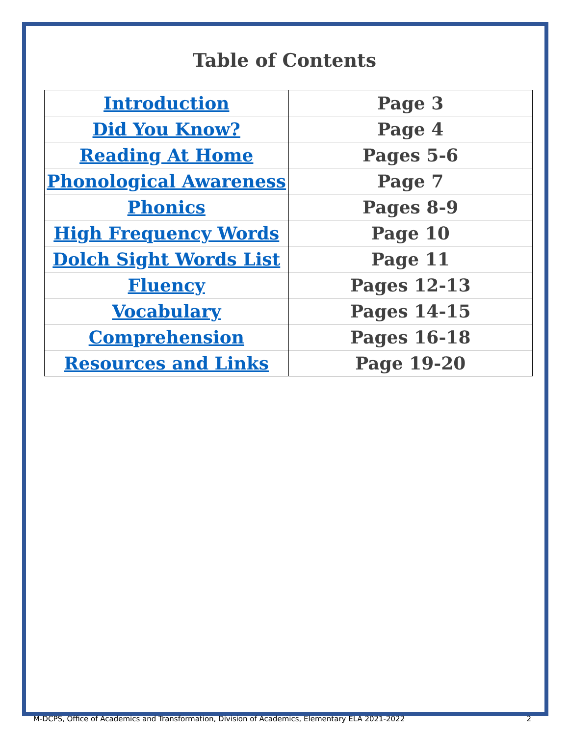Table of Contents
| Introduction | Page 3 |
| Did You Know? | Page 4 |
| Reading At Home | Pages 5-6 |
| Phonological Awareness | Page 7 |
| Phonics | Pages 8-9 |
| High Frequency Words | Page 10 |
| Dolch Sight Words List | Page 11 |
| Fluency | Pages 12-13 |
| Vocabulary | Pages 14-15 |
| Comprehension | Pages 16-18 |
| Resources and Links | Page 19-20 |
M-DCPS, Office of Academics and Transformation, Division of Academics, Elementary ELA 2021-2022 2